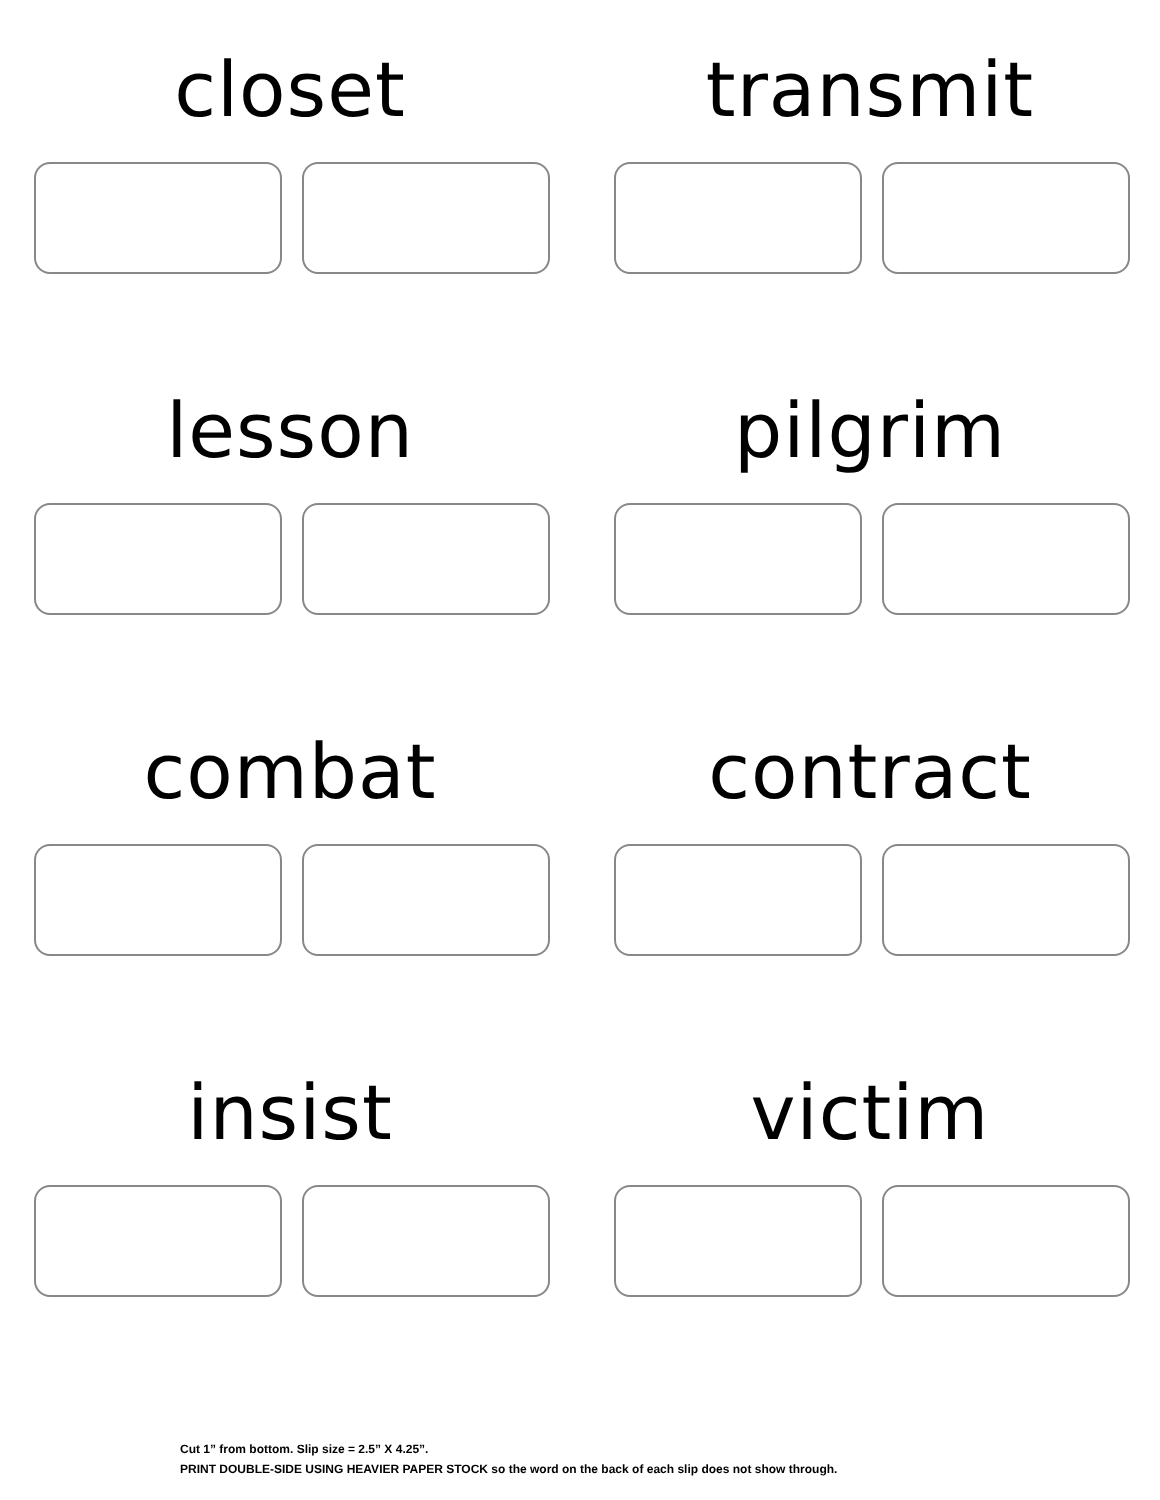closet
transmit
lesson
pilgrim
combat
contract
insist
victim
Cut 1” from bottom. Slip size = 2.5” X 4.25”.
PRINT DOUBLE-SIDE USING HEAVIER PAPER STOCK so the word on the back of each slip does not show through.